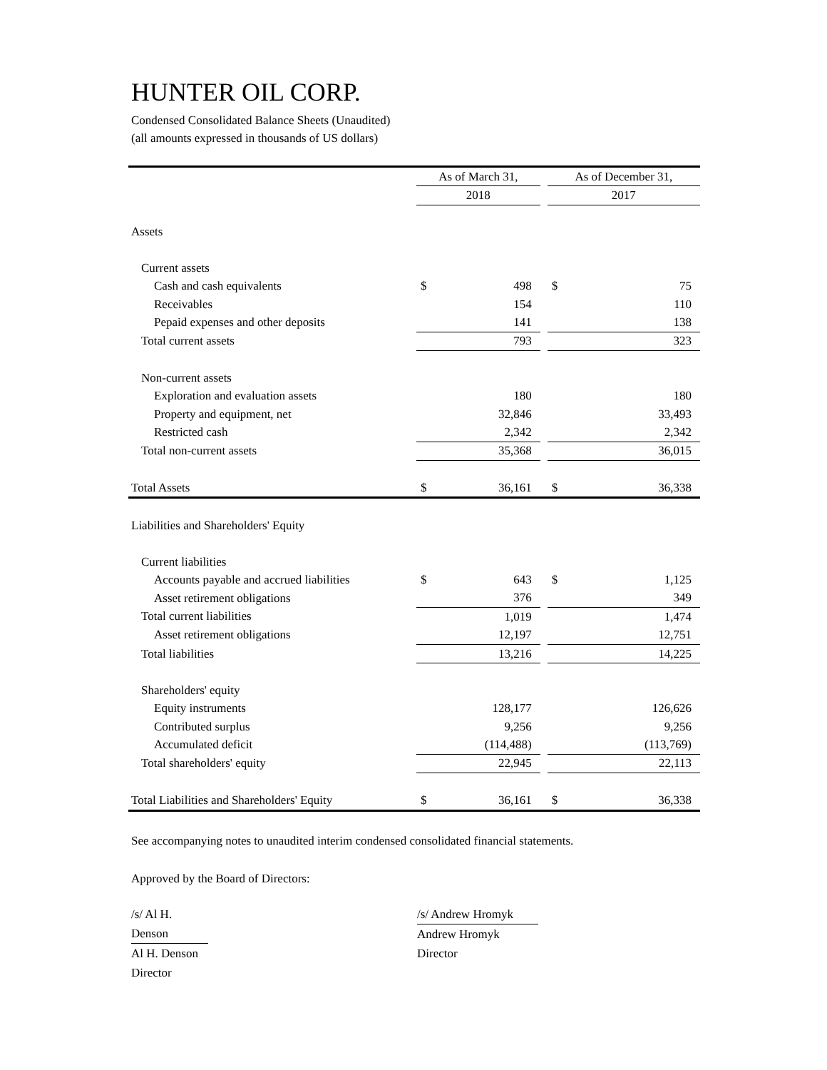HUNTER OIL CORP.
Condensed Consolidated Balance Sheets (Unaudited)
(all amounts expressed in thousands of US dollars)
| | As of March 31, | | | As of December 31, | |
| --- | --- | --- | --- | --- | --- |
| | 2018 | | | 2017 | |
| Assets | | | | | |
| Current assets | | | | | |
| Cash and cash equivalents | $ | 498 | | $ | 75 |
| Receivables | | 154 | | | 110 |
| Pepaid expenses and other deposits | | 141 | | | 138 |
| Total current assets | | 793 | | | 323 |
| Non-current assets | | | | | |
| Exploration and evaluation assets | | 180 | | | 180 |
| Property and equipment, net | | 32,846 | | | 33,493 |
| Restricted cash | | 2,342 | | | 2,342 |
| Total non-current assets | | 35,368 | | | 36,015 |
| Total Assets | $ | 36,161 | | $ | 36,338 |
| Liabilities and Shareholders' Equity | | | | | |
| Current liabilities | | | | | |
| Accounts payable and accrued liabilities | $ | 643 | | $ | 1,125 |
| Asset retirement obligations | | 376 | | | 349 |
| Total current liabilities | | 1,019 | | | 1,474 |
| Asset retirement obligations | | 12,197 | | | 12,751 |
| Total liabilities | | 13,216 | | | 14,225 |
| Shareholders' equity | | | | | |
| Equity instruments | | 128,177 | | | 126,626 |
| Contributed surplus | | 9,256 | | | 9,256 |
| Accumulated deficit | | (114,488) | | | (113,769) |
| Total shareholders' equity | | 22,945 | | | 22,113 |
| Total Liabilities and Shareholders' Equity | $ | 36,161 | | $ | 36,338 |
See accompanying notes to unaudited interim condensed consolidated financial statements.
Approved by the Board of Directors:
/s/ Al H. Denson
Al H. Denson
Director
/s/ Andrew Hromyk
Andrew Hromyk
Director